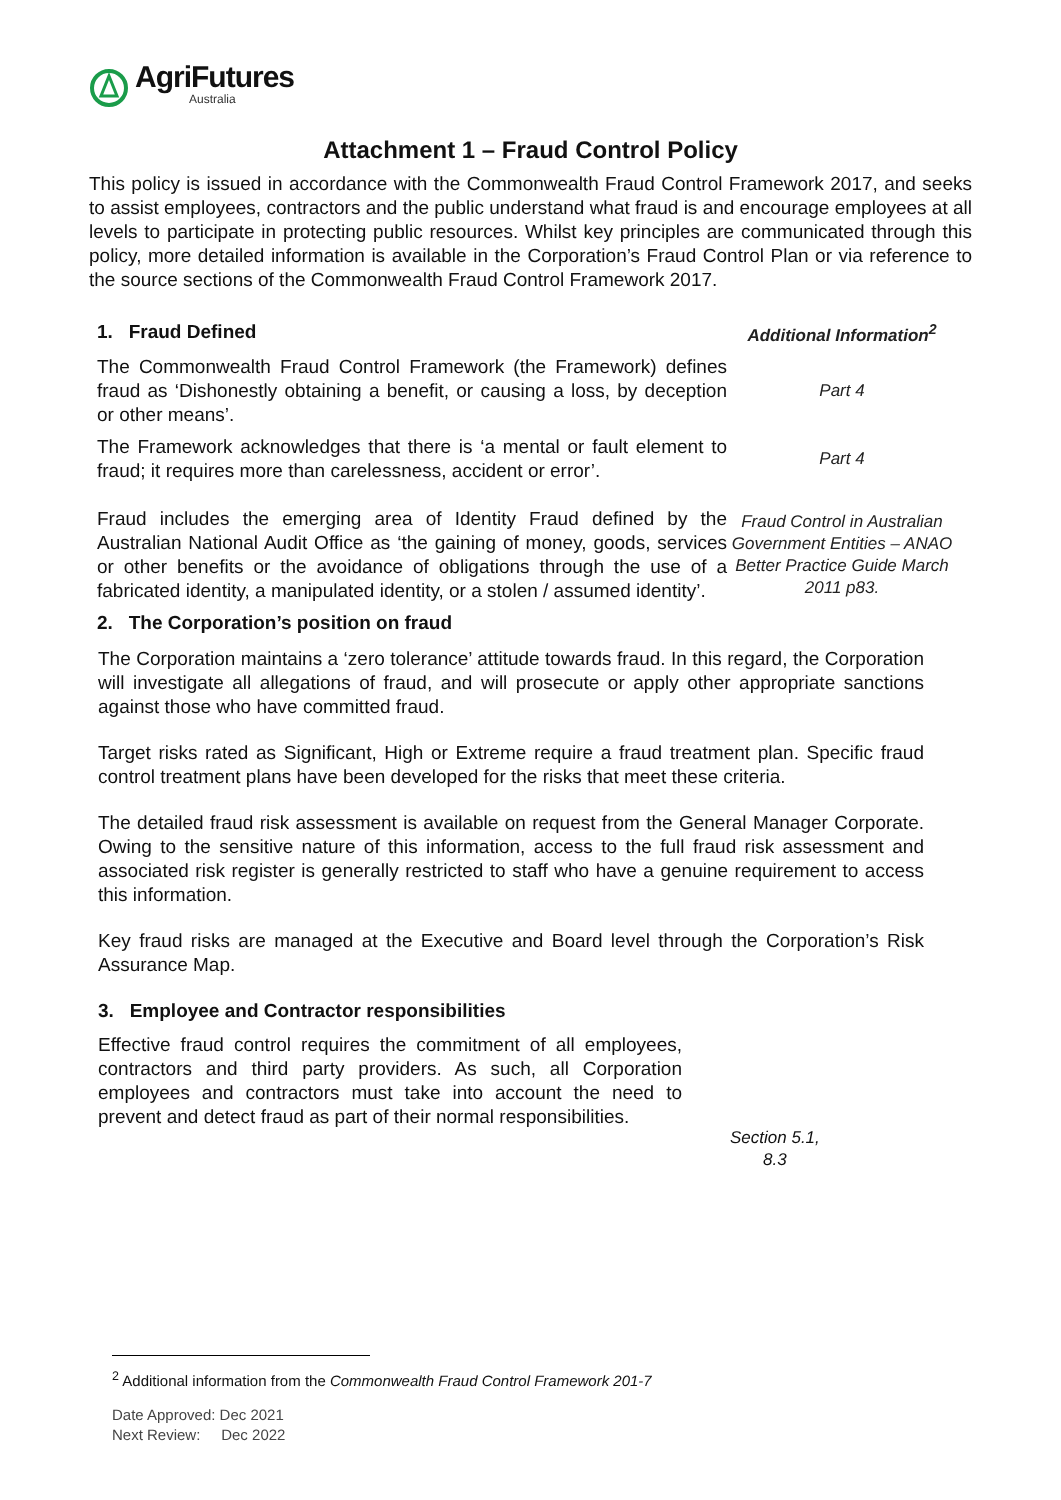AgriFutures
Australia
Attachment 1 – Fraud Control Policy
This policy is issued in accordance with the Commonwealth Fraud Control Framework 2017, and seeks to assist employees, contractors and the public understand what fraud is and encourage employees at all levels to participate in protecting public resources. Whilst key principles are communicated through this policy, more detailed information is available in the Corporation’s Fraud Control Plan or via reference to the source sections of the Commonwealth Fraud Control Framework 2017.
| 1. Fraud Defined | Additional Information<sup>2</sup> |
| The Commonwealth Fraud Control Framework (the Framework) defines fraud as ‘Dishonestly obtaining a benefit, or causing a loss, by deception or other means’. | Part 4 |
| The Framework acknowledges that there is ‘a mental or fault element to fraud; it requires more than carelessness, accident or error’. | Part 4 |
| Fraud includes the emerging area of Identity Fraud defined by the Australian National Audit Office as ‘the gaining of money, goods, services or other benefits or the avoidance of obligations through the use of a fabricated identity, a manipulated identity, or a stolen / assumed identity’. | Fraud Control in Australian Government Entities – ANAO Better Practice Guide March 2011 p83. |
| 2. The Corporation’s position on fraud | |
The Corporation maintains a ‘zero tolerance’ attitude towards fraud. In this regard, the Corporation will investigate all allegations of fraud, and will prosecute or apply other appropriate sanctions against those who have committed fraud.
Target risks rated as Significant, High or Extreme require a fraud treatment plan. Specific fraud control treatment plans have been developed for the risks that meet these criteria.
The detailed fraud risk assessment is available on request from the General Manager Corporate. Owing to the sensitive nature of this information, access to the full fraud risk assessment and associated risk register is generally restricted to staff who have a genuine requirement to access this information.
Key fraud risks are managed at the Executive and Board level through the Corporation’s Risk Assurance Map.
3. Employee and Contractor responsibilities
Effective fraud control requires the commitment of all employees, contractors and third party providers. As such, all Corporation employees and contractors must take into account the need to prevent and detect fraud as part of their normal responsibilities.
Section 5.1,
8.3
<sup>2</sup> Additional information from the Commonwealth Fraud Control Framework 201-7
Date Approved: Dec 2021
Next Review: Dec 2022